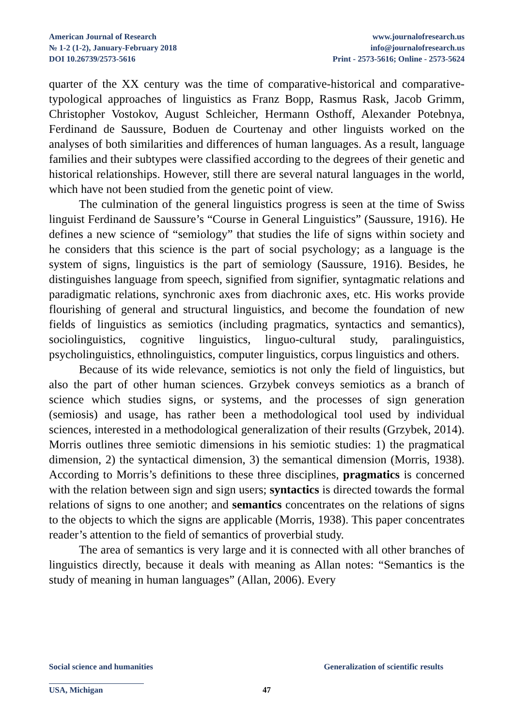American Journal of Research
№ 1-2 (1-2), January-February 2018
DOI 10.26739/2573-5616
www.journalofresearch.us
info@journalofresearch.us
Print - 2573-5616; Online - 2573-5624
quarter of the XX century was the time of comparative-historical and comparative-typological approaches of linguistics as Franz Bopp, Rasmus Rask, Jacob Grimm, Christopher Vostokov, August Schleicher, Hermann Osthoff, Alexander Potebnya, Ferdinand de Saussure, Boduen de Courtenay and other linguists worked on the analyses of both similarities and differences of human languages. As a result, language families and their subtypes were classified according to the degrees of their genetic and historical relationships. However, still there are several natural languages in the world, which have not been studied from the genetic point of view.
The culmination of the general linguistics progress is seen at the time of Swiss linguist Ferdinand de Saussure’s “Course in General Linguistics” (Saussure, 1916). He defines a new science of “semiology” that studies the life of signs within society and he considers that this science is the part of social psychology; as a language is the system of signs, linguistics is the part of semiology (Saussure, 1916). Besides, he distinguishes language from speech, signified from signifier, syntagmatic relations and paradigmatic relations, synchronic axes from diachronic axes, etc. His works provide flourishing of general and structural linguistics, and become the foundation of new fields of linguistics as semiotics (including pragmatics, syntactics and semantics), sociolinguistics, cognitive linguistics, linguo-cultural study, paralinguistics, psycholinguistics, ethnolinguistics, computer linguistics, corpus linguistics and others.
Because of its wide relevance, semiotics is not only the field of linguistics, but also the part of other human sciences. Grzybek conveys semiotics as a branch of science which studies signs, or systems, and the processes of sign generation (semiosis) and usage, has rather been a methodological tool used by individual sciences, interested in a methodological generalization of their results (Grzybek, 2014). Morris outlines three semiotic dimensions in his semiotic studies: 1) the pragmatical dimension, 2) the syntactical dimension, 3) the semantical dimension (Morris, 1938). According to Morris’s definitions to these three disciplines, pragmatics is concerned with the relation between sign and sign users; syntactics is directed towards the formal relations of signs to one another; and semantics concentrates on the relations of signs to the objects to which the signs are applicable (Morris, 1938). This paper concentrates reader’s attention to the field of semantics of proverbial study.
The area of semantics is very large and it is connected with all other branches of linguistics directly, because it deals with meaning as Allan notes: “Semantics is the study of meaning in human languages” (Allan, 2006). Every
Social science and humanities Generalization of scientific results
USA, Michigan 47